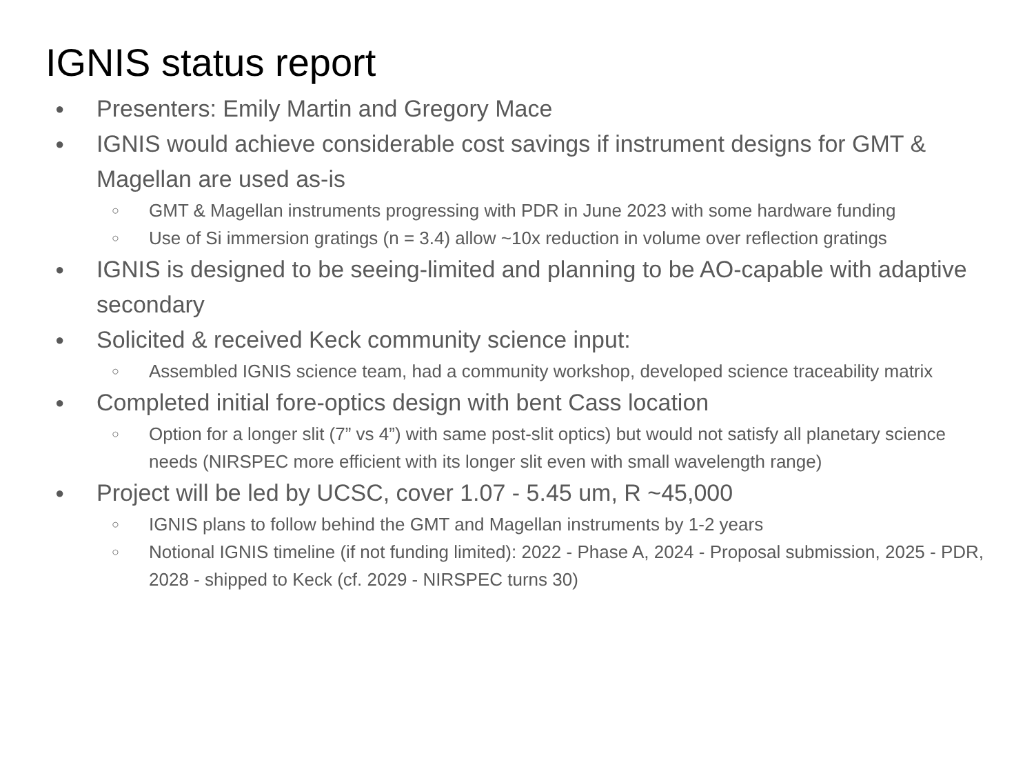IGNIS status report
● Presenters: Emily Martin and Gregory Mace
● IGNIS would achieve considerable cost savings if instrument designs for GMT & Magellan are used as-is
○ GMT & Magellan instruments progressing with PDR in June 2023 with some hardware funding
○ Use of Si immersion gratings (n = 3.4) allow ~10x reduction in volume over reflection gratings
● IGNIS is designed to be seeing-limited and planning to be AO-capable with adaptive secondary
● Solicited & received Keck community science input:
○ Assembled IGNIS science team, had a community workshop, developed science traceability matrix
● Completed initial fore-optics design with bent Cass location
○ Option for a longer slit (7” vs 4”) with same post-slit optics) but would not satisfy all planetary science needs (NIRSPEC more efficient with its longer slit even with small wavelength range)
● Project will be led by UCSC, cover 1.07 - 5.45 um, R ~45,000
○ IGNIS plans to follow behind the GMT and Magellan instruments by 1-2 years
○ Notional IGNIS timeline (if not funding limited): 2022 - Phase A, 2024 - Proposal submission, 2025 - PDR, 2028 - shipped to Keck (cf. 2029 - NIRSPEC turns 30)